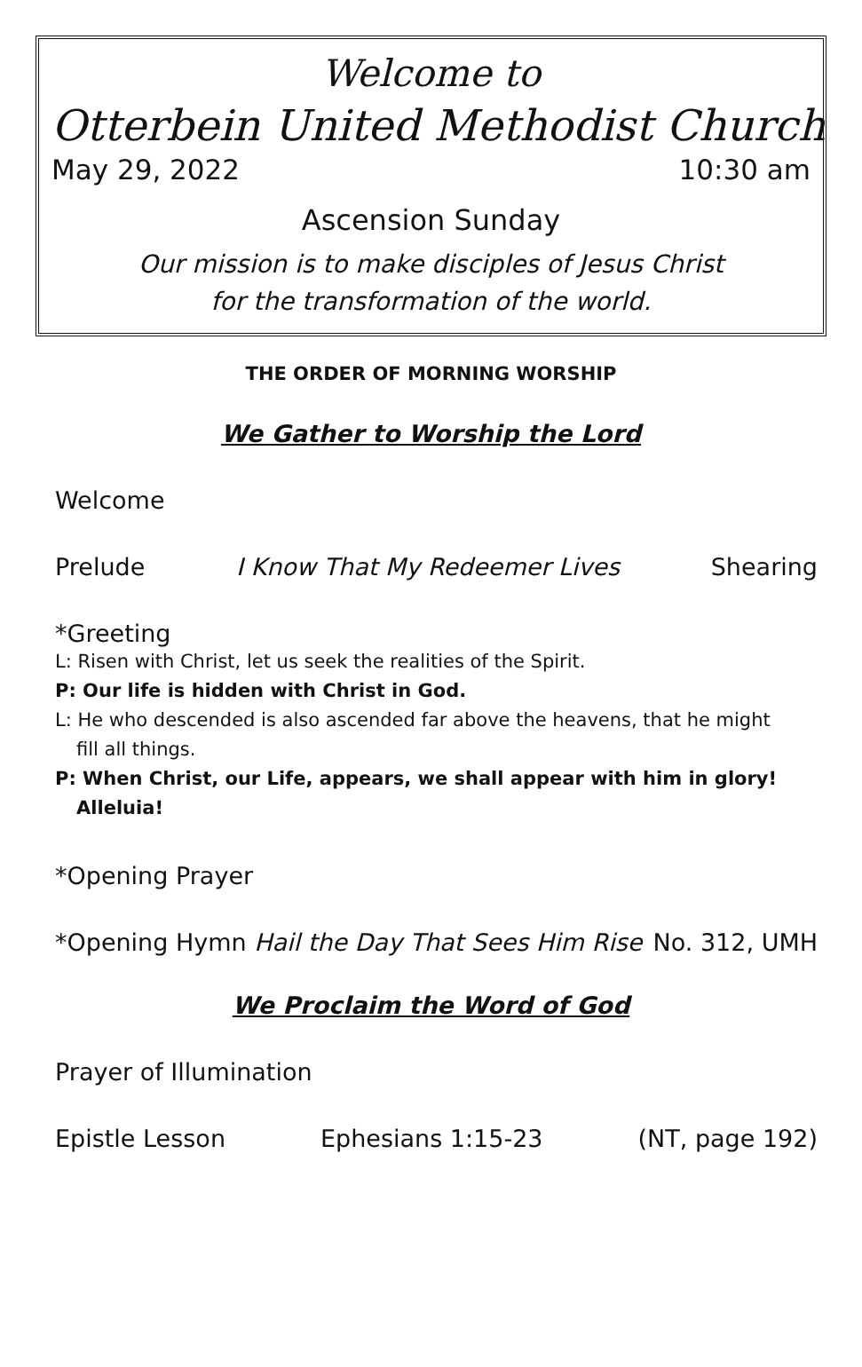Welcome to
Otterbein United Methodist Church
May 29, 2022 10:30 am
Ascension Sunday
Our mission is to make disciples of Jesus Christ
for the transformation of the world.
THE ORDER OF MORNING WORSHIP
We Gather to Worship the Lord
Welcome
Prelude I Know That My Redeemer Lives Shearing
*Greeting
L: Risen with Christ, let us seek the realities of the Spirit.
P: Our life is hidden with Christ in God.
L: He who descended is also ascended far above the heavens, that he might
fill all things.
P: When Christ, our Life, appears, we shall appear with him in glory!
Alleluia!
*Opening Prayer
*Opening Hymn Hail the Day That Sees Him Rise No. 312, UMH
We Proclaim the Word of God
Prayer of Illumination
Epistle Lesson Ephesians 1:15-23 (NT, page 192)